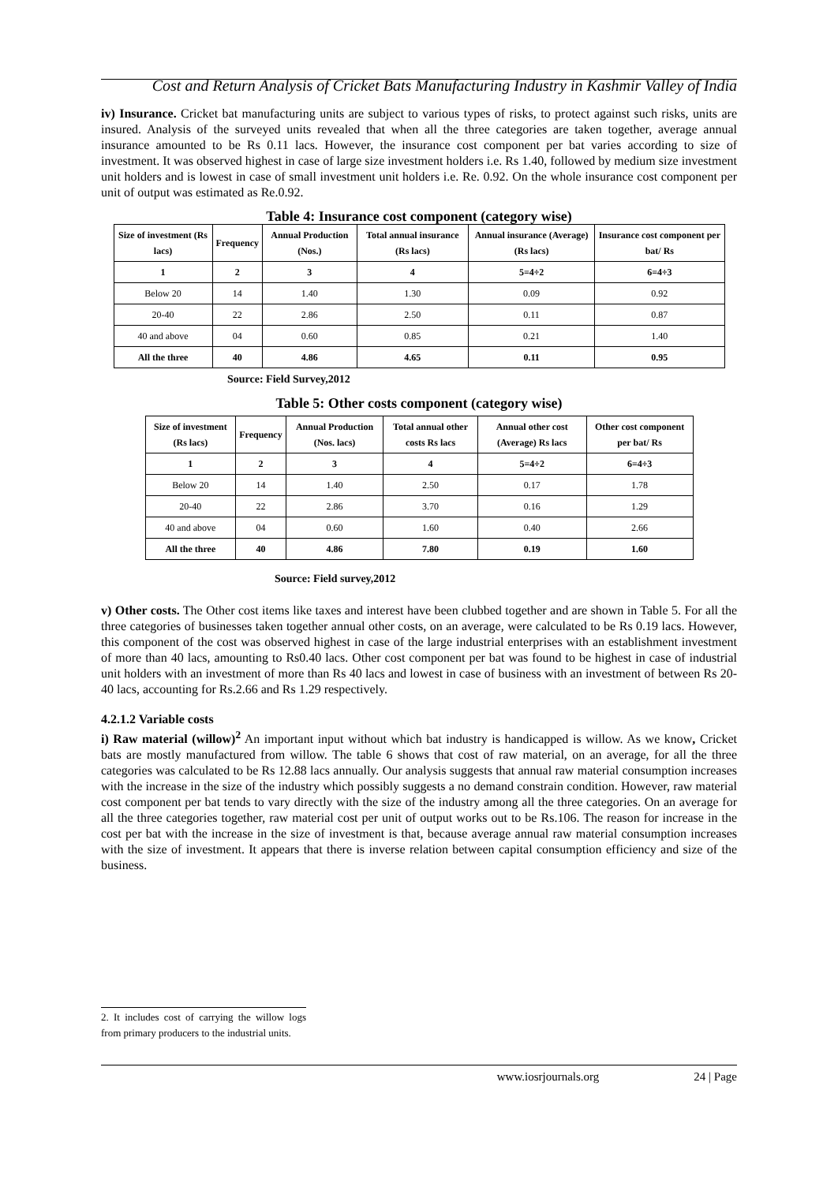Cost and Return Analysis of Cricket Bats Manufacturing Industry in Kashmir Valley of India
iv) Insurance. Cricket bat manufacturing units are subject to various types of risks, to protect against such risks, units are insured. Analysis of the surveyed units revealed that when all the three categories are taken together, average annual insurance amounted to be Rs 0.11 lacs. However, the insurance cost component per bat varies according to size of investment. It was observed highest in case of large size investment holders i.e. Rs 1.40, followed by medium size investment unit holders and is lowest in case of small investment unit holders i.e. Re. 0.92. On the whole insurance cost component per unit of output was estimated as Re.0.92.
Table 4: Insurance cost component (category wise)
| Size of investment (Rs lacs) | Frequency | Annual Production (Nos.) | Total annual insurance (Rs lacs) | Annual insurance (Average) (Rs lacs) | Insurance cost component per bat/ Rs |
| --- | --- | --- | --- | --- | --- |
| 1 | 2 | 3 | 4 | 5=4÷2 | 6=4÷3 |
| Below 20 | 14 | 1.40 | 1.30 | 0.09 | 0.92 |
| 20-40 | 22 | 2.86 | 2.50 | 0.11 | 0.87 |
| 40 and above | 04 | 0.60 | 0.85 | 0.21 | 1.40 |
| All the three | 40 | 4.86 | 4.65 | 0.11 | 0.95 |
Source: Field Survey,2012
Table 5: Other costs component (category wise)
| Size of investment (Rs lacs) | Frequency | Annual Production (Nos. lacs) | Total annual other costs Rs lacs | Annual other cost (Average) Rs lacs | Other cost component per bat/ Rs |
| --- | --- | --- | --- | --- | --- |
| 1 | 2 | 3 | 4 | 5=4÷2 | 6=4÷3 |
| Below 20 | 14 | 1.40 | 2.50 | 0.17 | 1.78 |
| 20-40 | 22 | 2.86 | 3.70 | 0.16 | 1.29 |
| 40 and above | 04 | 0.60 | 1.60 | 0.40 | 2.66 |
| All the three | 40 | 4.86 | 7.80 | 0.19 | 1.60 |
Source: Field survey,2012
v) Other costs. The Other cost items like taxes and interest have been clubbed together and are shown in Table 5. For all the three categories of businesses taken together annual other costs, on an average, were calculated to be Rs 0.19 lacs. However, this component of the cost was observed highest in case of the large industrial enterprises with an establishment investment of more than 40 lacs, amounting to Rs0.40 lacs. Other cost component per bat was found to be highest in case of industrial unit holders with an investment of more than Rs 40 lacs and lowest in case of business with an investment of between Rs 20-40 lacs, accounting for Rs.2.66 and Rs 1.29 respectively.
4.2.1.2 Variable costs
i) Raw material (willow)<sup>2</sup> An important input without which bat industry is handicapped is willow. As we know, Cricket bats are mostly manufactured from willow. The table 6 shows that cost of raw material, on an average, for all the three categories was calculated to be Rs 12.88 lacs annually. Our analysis suggests that annual raw material consumption increases with the increase in the size of the industry which possibly suggests a no demand constrain condition. However, raw material cost component per bat tends to vary directly with the size of the industry among all the three categories. On an average for all the three categories together, raw material cost per unit of output works out to be Rs.106. The reason for increase in the cost per bat with the increase in the size of investment is that, because average annual raw material consumption increases with the size of investment. It appears that there is inverse relation between capital consumption efficiency and size of the business.
2. It includes cost of carrying the willow logs from primary producers to the industrial units.
www.iosrjournals.org 24 | Page